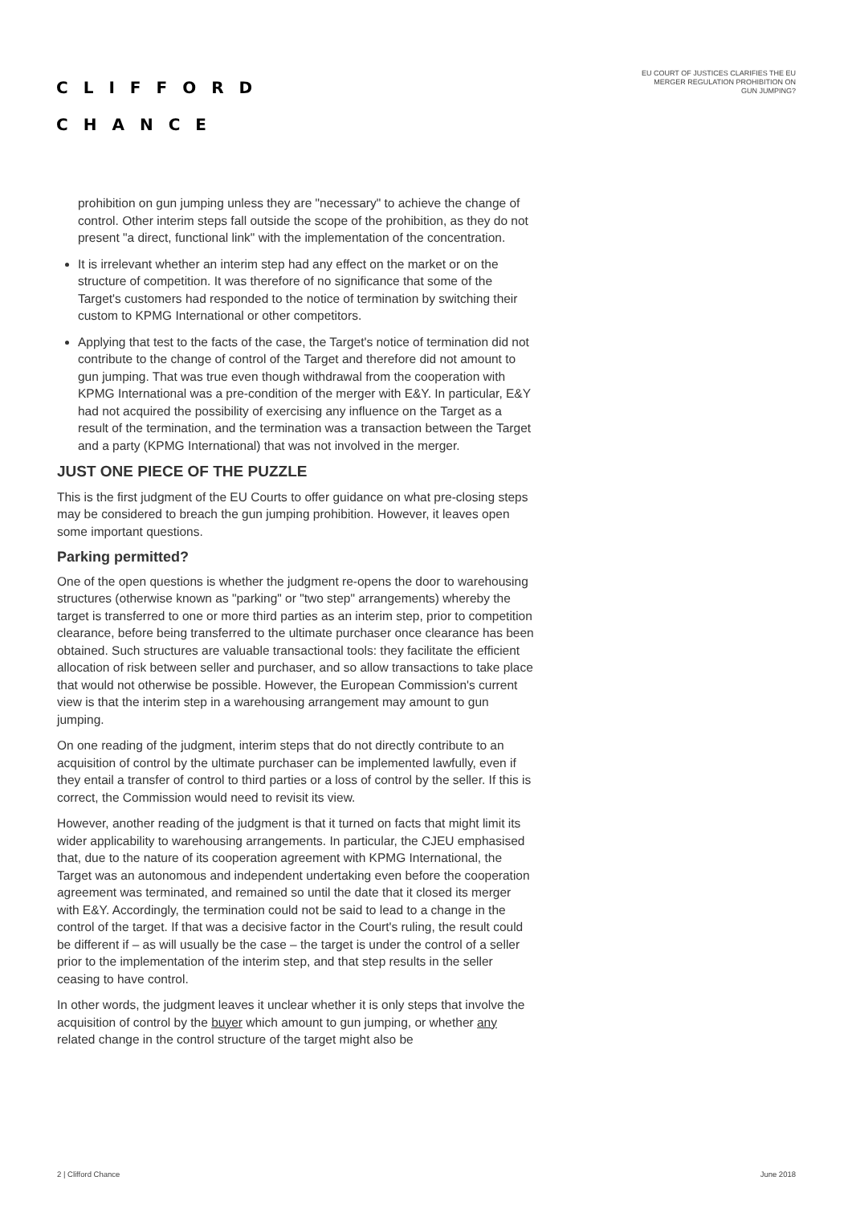CLIFFORD
CHANCE
EU COURT OF JUSTICES CLARIFIES THE EU
MERGER REGULATION PROHIBITION ON
GUN JUMPING?
prohibition on gun jumping unless they are "necessary" to achieve the change of control. Other interim steps fall outside the scope of the prohibition, as they do not present "a direct, functional link" with the implementation of the concentration.
It is irrelevant whether an interim step had any effect on the market or on the structure of competition. It was therefore of no significance that some of the Target's customers had responded to the notice of termination by switching their custom to KPMG International or other competitors.
Applying that test to the facts of the case, the Target's notice of termination did not contribute to the change of control of the Target and therefore did not amount to gun jumping. That was true even though withdrawal from the cooperation with KPMG International was a pre-condition of the merger with E&Y. In particular, E&Y had not acquired the possibility of exercising any influence on the Target as a result of the termination, and the termination was a transaction between the Target and a party (KPMG International) that was not involved in the merger.
JUST ONE PIECE OF THE PUZZLE
This is the first judgment of the EU Courts to offer guidance on what pre-closing steps may be considered to breach the gun jumping prohibition. However, it leaves open some important questions.
Parking permitted?
One of the open questions is whether the judgment re-opens the door to warehousing structures (otherwise known as "parking" or "two step" arrangements) whereby the target is transferred to one or more third parties as an interim step, prior to competition clearance, before being transferred to the ultimate purchaser once clearance has been obtained. Such structures are valuable transactional tools: they facilitate the efficient allocation of risk between seller and purchaser, and so allow transactions to take place that would not otherwise be possible. However, the European Commission's current view is that the interim step in a warehousing arrangement may amount to gun jumping.
On one reading of the judgment, interim steps that do not directly contribute to an acquisition of control by the ultimate purchaser can be implemented lawfully, even if they entail a transfer of control to third parties or a loss of control by the seller. If this is correct, the Commission would need to revisit its view.
However, another reading of the judgment is that it turned on facts that might limit its wider applicability to warehousing arrangements. In particular, the CJEU emphasised that, due to the nature of its cooperation agreement with KPMG International, the Target was an autonomous and independent undertaking even before the cooperation agreement was terminated, and remained so until the date that it closed its merger with E&Y. Accordingly, the termination could not be said to lead to a change in the control of the target. If that was a decisive factor in the Court's ruling, the result could be different if – as will usually be the case – the target is under the control of a seller prior to the implementation of the interim step, and that step results in the seller ceasing to have control.
In other words, the judgment leaves it unclear whether it is only steps that involve the acquisition of control by the buyer which amount to gun jumping, or whether any related change in the control structure of the target might also be
2 | Clifford Chance June 2018